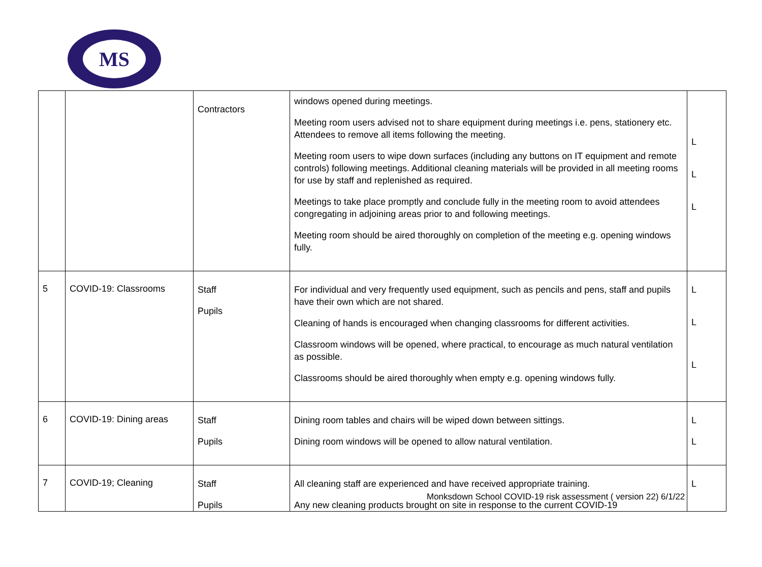MS
| | | Contractors | windows opened during meetings. Meeting room users advised not to share equipment during meetings i.e. pens, stationery etc. Attendees to remove all items following the meeting. Meeting room users to wipe down surfaces (including any buttons on IT equipment and remote controls) following meetings. Additional cleaning materials will be provided in all meeting rooms for use by staff and replenished as required. Meetings to take place promptly and conclude fully in the meeting room to avoid attendees congregating in adjoining areas prior to and following meetings. Meeting room should be aired thoroughly on completion of the meeting e.g. opening windows fully. | L L L |
| 5 | COVID-19: Classrooms | Staff Pupils | For individual and very frequently used equipment, such as pencils and pens, staff and pupils have their own which are not shared. Cleaning of hands is encouraged when changing classrooms for different activities. Classroom windows will be opened, where practical, to encourage as much natural ventilation as possible. Classrooms should be aired thoroughly when empty e.g. opening windows fully. | L L L |
| 6 | COVID-19: Dining areas | Staff Pupils | Dining room tables and chairs will be wiped down between sittings. Dining room windows will be opened to allow natural ventilation. | L L |
| 7 | COVID-19; Cleaning | Staff Pupils | All cleaning staff are experienced and have received appropriate training. Any new cleaning products brought on site in response to the current COVID-19 | L |
Monksdown School COVID-19 risk assessment ( version 22) 6/1/22